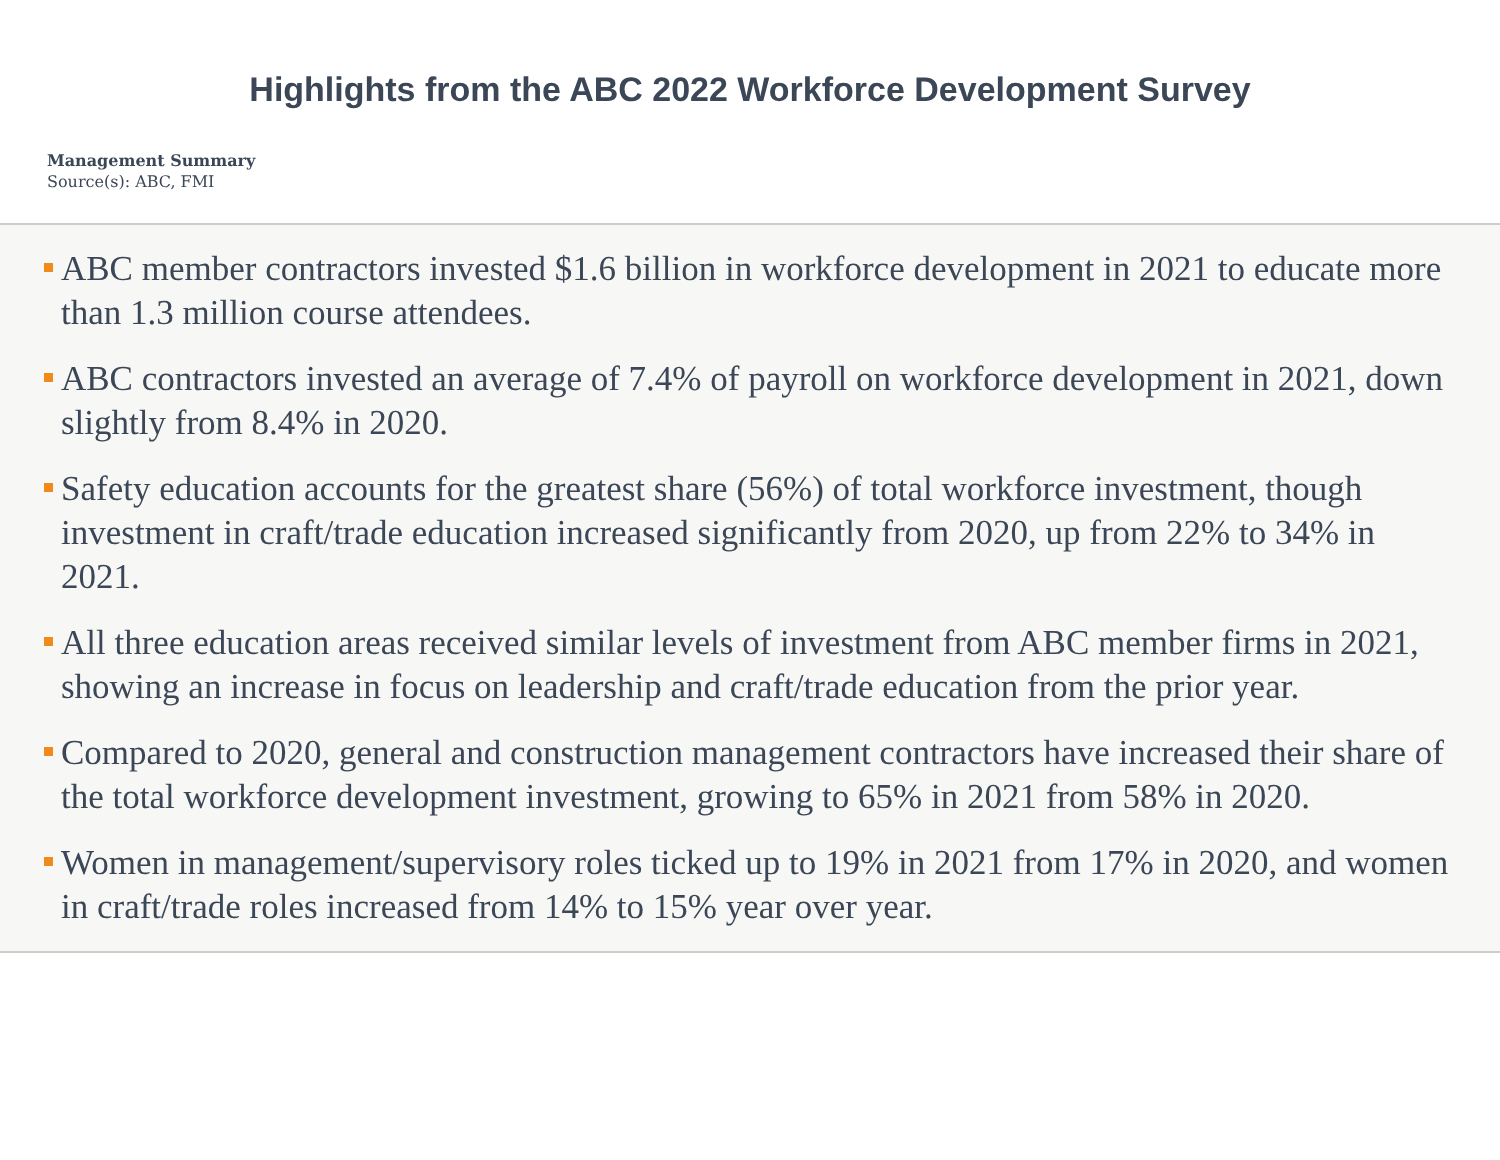Highlights from the ABC 2022 Workforce Development Survey
Management Summary
Source(s): ABC, FMI
ABC member contractors invested $1.6 billion in workforce development in 2021 to educate more than 1.3 million course attendees.
ABC contractors invested an average of 7.4% of payroll on workforce development in 2021, down slightly from 8.4% in 2020.
Safety education accounts for the greatest share (56%) of total workforce investment, though investment in craft/trade education increased significantly from 2020, up from 22% to 34% in 2021.
All three education areas received similar levels of investment from ABC member firms in 2021, showing an increase in focus on leadership and craft/trade education from the prior year.
Compared to 2020, general and construction management contractors have increased their share of the total workforce development investment, growing to 65% in 2021 from 58% in 2020.
Women in management/supervisory roles ticked up to 19% in 2021 from 17% in 2020, and women in craft/trade roles increased from 14% to 15% year over year.